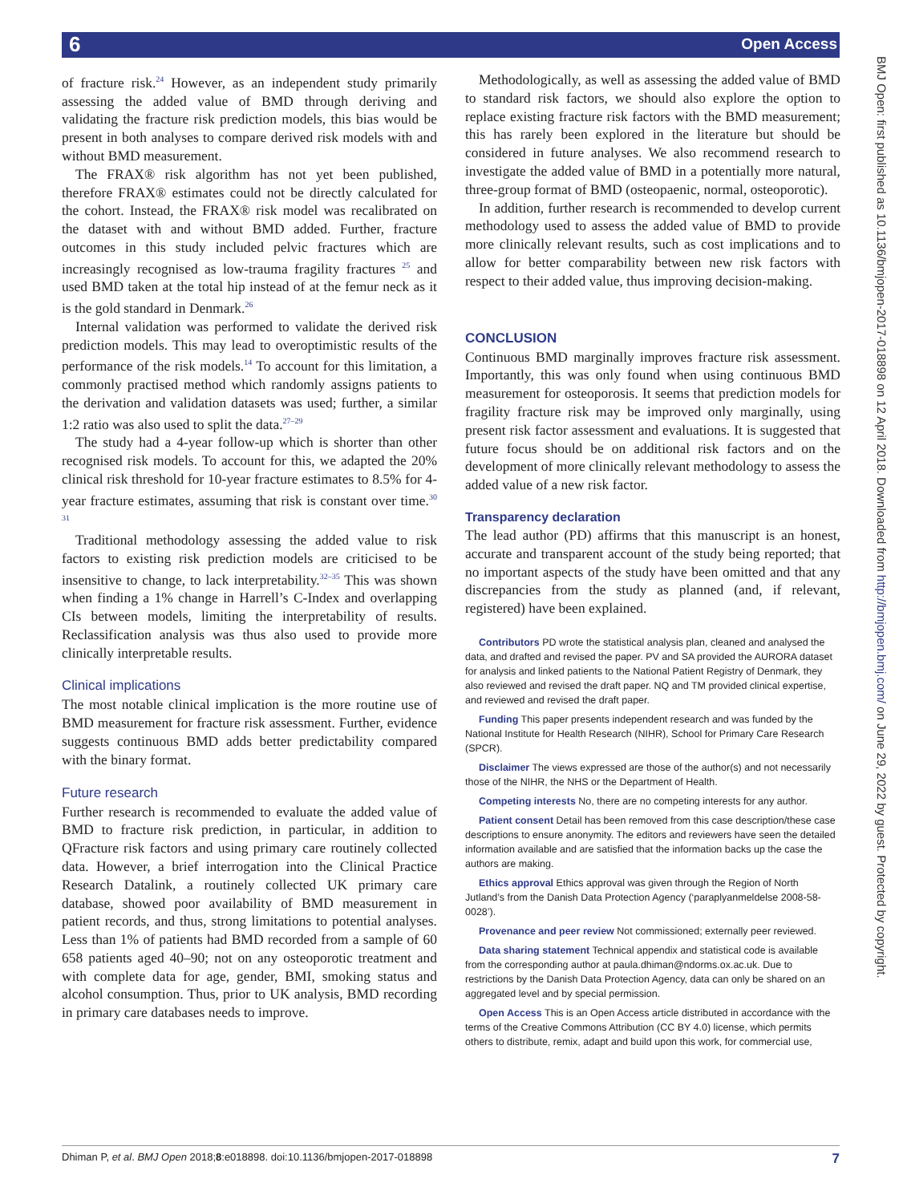6 Open Access
of fracture risk.<sup>24</sup> However, as an independent study primarily assessing the added value of BMD through deriving and validating the fracture risk prediction models, this bias would be present in both analyses to compare derived risk models with and without BMD measurement.
The FRAX® risk algorithm has not yet been published, therefore FRAX® estimates could not be directly calculated for the cohort. Instead, the FRAX® risk model was recalibrated on the dataset with and without BMD added. Further, fracture outcomes in this study included pelvic fractures which are increasingly recognised as low-trauma fragility fractures <sup>25</sup> and used BMD taken at the total hip instead of at the femur neck as it is the gold standard in Denmark.<sup>26</sup>
Internal validation was performed to validate the derived risk prediction models. This may lead to overoptimistic results of the performance of the risk models.<sup>14</sup> To account for this limitation, a commonly practised method which randomly assigns patients to the derivation and validation datasets was used; further, a similar 1:2 ratio was also used to split the data.<sup>27–29</sup>
The study had a 4-year follow-up which is shorter than other recognised risk models. To account for this, we adapted the 20% clinical risk threshold for 10-year fracture estimates to 8.5% for 4-year fracture estimates, assuming that risk is constant over time.<sup>30 31</sup>
Traditional methodology assessing the added value to risk factors to existing risk prediction models are criticised to be insensitive to change, to lack interpretability.<sup>32–35</sup> This was shown when finding a 1% change in Harrell’s C-Index and overlapping CIs between models, limiting the interpretability of results. Reclassification analysis was thus also used to provide more clinically interpretable results.
Clinical implications
The most notable clinical implication is the more routine use of BMD measurement for fracture risk assessment. Further, evidence suggests continuous BMD adds better predictability compared with the binary format.
Future research
Further research is recommended to evaluate the added value of BMD to fracture risk prediction, in particular, in addition to QFracture risk factors and using primary care routinely collected data. However, a brief interrogation into the Clinical Practice Research Datalink, a routinely collected UK primary care database, showed poor availability of BMD measurement in patient records, and thus, strong limitations to potential analyses. Less than 1% of patients had BMD recorded from a sample of 60 658 patients aged 40–90; not on any osteoporotic treatment and with complete data for age, gender, BMI, smoking status and alcohol consumption. Thus, prior to UK analysis, BMD recording in primary care databases needs to improve.
Methodologically, as well as assessing the added value of BMD to standard risk factors, we should also explore the option to replace existing fracture risk factors with the BMD measurement; this has rarely been explored in the literature but should be considered in future analyses. We also recommend research to investigate the added value of BMD in a potentially more natural, three-group format of BMD (osteopaenic, normal, osteoporotic).
In addition, further research is recommended to develop current methodology used to assess the added value of BMD to provide more clinically relevant results, such as cost implications and to allow for better comparability between new risk factors with respect to their added value, thus improving decision-making.
CONCLUSION
Continuous BMD marginally improves fracture risk assessment. Importantly, this was only found when using continuous BMD measurement for osteoporosis. It seems that prediction models for fragility fracture risk may be improved only marginally, using present risk factor assessment and evaluations. It is suggested that future focus should be on additional risk factors and on the development of more clinically relevant methodology to assess the added value of a new risk factor.
Transparency declaration
The lead author (PD) affirms that this manuscript is an honest, accurate and transparent account of the study being reported; that no important aspects of the study have been omitted and that any discrepancies from the study as planned (and, if relevant, registered) have been explained.
Contributors PD wrote the statistical analysis plan, cleaned and analysed the data, and drafted and revised the paper. PV and SA provided the AURORA dataset for analysis and linked patients to the National Patient Registry of Denmark, they also reviewed and revised the draft paper. NQ and TM provided clinical expertise, and reviewed and revised the draft paper.
Funding This paper presents independent research and was funded by the National Institute for Health Research (NIHR), School for Primary Care Research (SPCR).
Disclaimer The views expressed are those of the author(s) and not necessarily those of the NIHR, the NHS or the Department of Health.
Competing interests No, there are no competing interests for any author.
Patient consent Detail has been removed from this case description/these case descriptions to ensure anonymity. The editors and reviewers have seen the detailed information available and are satisfied that the information backs up the case the authors are making.
Ethics approval Ethics approval was given through the Region of North Jutland’s from the Danish Data Protection Agency (‘paraplyanmeldelse 2008-58-0028’).
Provenance and peer review Not commissioned; externally peer reviewed.
Data sharing statement Technical appendix and statistical code is available from the corresponding author at paula.dhiman@ndorms.ox.ac.uk. Due to restrictions by the Danish Data Protection Agency, data can only be shared on an aggregated level and by special permission.
Open Access This is an Open Access article distributed in accordance with the terms of the Creative Commons Attribution (CC BY 4.0) license, which permits others to distribute, remix, adapt and build upon this work, for commercial use,
BMJ Open: first published as 10.1136/bmjopen-2017-018898 on 12 April 2018. Downloaded from http://bmjopen.bmj.com/ on June 29, 2022 by guest. Protected by copyright.
7 Dhiman P, et al. BMJ Open 2018;8:e018898. doi:10.1136/bmjopen-2017-018898